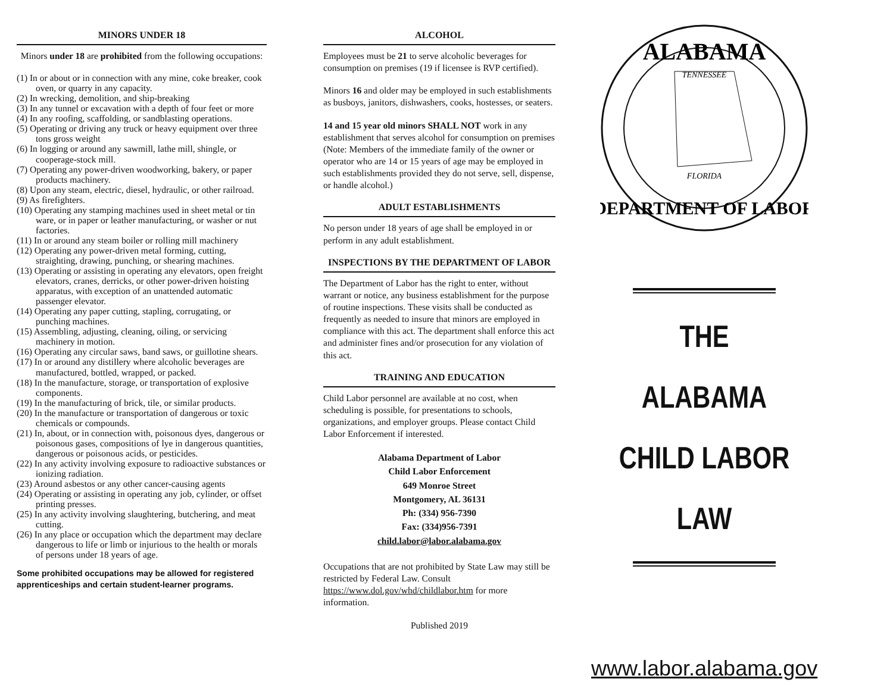MINORS UNDER 18
Minors under 18 are prohibited from the following occupations:
(1) In or about or in connection with any mine, coke breaker, cook oven, or quarry in any capacity.
(2) In wrecking, demolition, and ship-breaking
(3) In any tunnel or excavation with a depth of four feet or more
(4) In any roofing, scaffolding, or sandblasting operations.
(5) Operating or driving any truck or heavy equipment over three tons gross weight
(6) In logging or around any sawmill, lathe mill, shingle, or cooperage-stock mill.
(7) Operating any power-driven woodworking, bakery, or paper products machinery.
(8) Upon any steam, electric, diesel, hydraulic, or other railroad.
(9) As firefighters.
(10) Operating any stamping machines used in sheet metal or tin ware, or in paper or leather manufacturing, or washer or nut factories.
(11) In or around any steam boiler or rolling mill machinery
(12) Operating any power-driven metal forming, cutting, straighting, drawing, punching, or shearing machines.
(13) Operating or assisting in operating any elevators, open freight elevators, cranes, derricks, or other power-driven hoisting apparatus, with exception of an unattended automatic passenger elevator.
(14) Operating any paper cutting, stapling, corrugating, or punching machines.
(15) Assembling, adjusting, cleaning, oiling, or servicing machinery in motion.
(16) Operating any circular saws, band saws, or guillotine shears.
(17) In or around any distillery where alcoholic beverages are manufactured, bottled, wrapped, or packed.
(18) In the manufacture, storage, or transportation of explosive components.
(19) In the manufacturing of brick, tile, or similar products.
(20) In the manufacture or transportation of dangerous or toxic chemicals or compounds.
(21) In, about, or in connection with, poisonous dyes, dangerous or poisonous gases, compositions of lye in dangerous quantities, dangerous or poisonous acids, or pesticides.
(22) In any activity involving exposure to radioactive substances or ionizing radiation.
(23) Around asbestos or any other cancer-causing agents
(24) Operating or assisting in operating any job, cylinder, or offset printing presses.
(25) In any activity involving slaughtering, butchering, and meat cutting.
(26) In any place or occupation which the department may declare dangerous to life or limb or injurious to the health or morals of persons under 18 years of age.
Some prohibited occupations may be allowed for registered apprenticeships and certain student-learner programs.
ALCOHOL
Employees must be 21 to serve alcoholic beverages for consumption on premises (19 if licensee is RVP certified).
Minors 16 and older may be employed in such establishments as busboys, janitors, dishwashers, cooks, hostesses, or seaters.
14 and 15 year old minors SHALL NOT work in any establishment that serves alcohol for consumption on premises (Note: Members of the immediate family of the owner or operator who are 14 or 15 years of age may be employed in such establishments provided they do not serve, sell, dispense, or handle alcohol.)
ADULT ESTABLISHMENTS
No person under 18 years of age shall be employed in or perform in any adult establishment.
INSPECTIONS BY THE DEPARTMENT OF LABOR
The Department of Labor has the right to enter, without warrant or notice, any business establishment for the purpose of routine inspections. These visits shall be conducted as frequently as needed to insure that minors are employed in compliance with this act. The department shall enforce this act and administer fines and/or prosecution for any violation of this act.
TRAINING AND EDUCATION
Child Labor personnel are available at no cost, when scheduling is possible, for presentations to schools, organizations, and employer groups. Please contact Child Labor Enforcement if interested.
Alabama Department of Labor
Child Labor Enforcement
649 Monroe Street
Montgomery, AL 36131
Ph: (334) 956-7390
Fax: (334)956-7391
child.labor@labor.alabama.gov
Occupations that are not prohibited by State Law may still be restricted by Federal Law. Consult https://www.dol.gov/whd/childlabor.htm for more information.
Published 2019
ALABAMA
TENNESSEE
FLORIDA
DEPARTMENT OF LABOR
THE
ALABAMA
CHILD LABOR
LAW
www.labor.alabama.gov